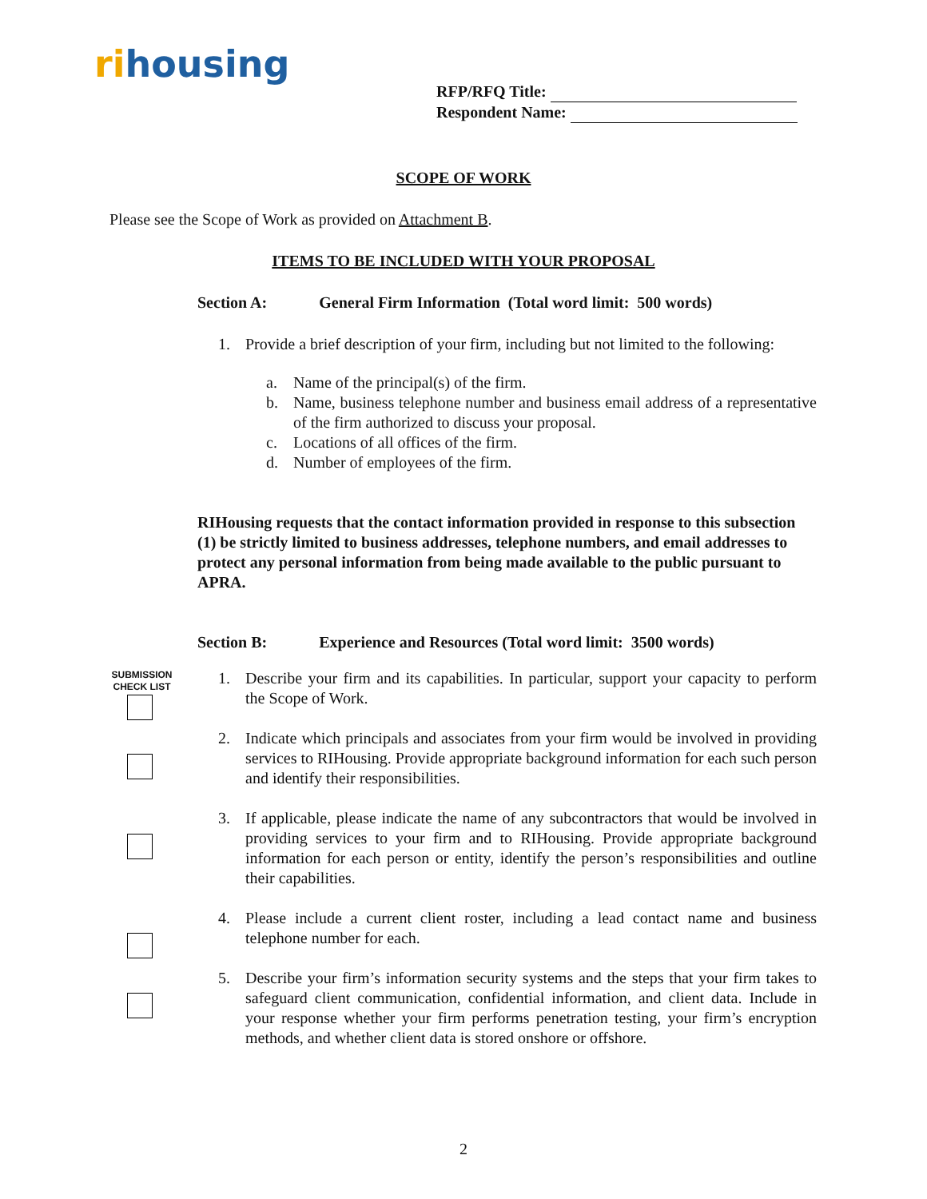ri housing
RFP/RFQ Title:
Respondent Name:
SCOPE OF WORK
Please see the Scope of Work as provided on Attachment B.
ITEMS TO BE INCLUDED WITH YOUR PROPOSAL
Section A: General Firm Information (Total word limit: 500 words)
1. Provide a brief description of your firm, including but not limited to the following:
a. Name of the principal(s) of the firm.
b. Name, business telephone number and business email address of a representative of the firm authorized to discuss your proposal.
c. Locations of all offices of the firm.
d. Number of employees of the firm.
RIHousing requests that the contact information provided in response to this subsection (1) be strictly limited to business addresses, telephone numbers, and email addresses to protect any personal information from being made available to the public pursuant to APRA.
SUBMISSION CHECK LIST
Section B: Experience and Resources (Total word limit: 3500 words)
1. Describe your firm and its capabilities. In particular, support your capacity to perform the Scope of Work.
2. Indicate which principals and associates from your firm would be involved in providing services to RIHousing. Provide appropriate background information for each such person and identify their responsibilities.
3. If applicable, please indicate the name of any subcontractors that would be involved in providing services to your firm and to RIHousing. Provide appropriate background information for each person or entity, identify the person’s responsibilities and outline their capabilities.
4. Please include a current client roster, including a lead contact name and business telephone number for each.
5. Describe your firm’s information security systems and the steps that your firm takes to safeguard client communication, confidential information, and client data. Include in your response whether your firm performs penetration testing, your firm’s encryption methods, and whether client data is stored onshore or offshore.
2